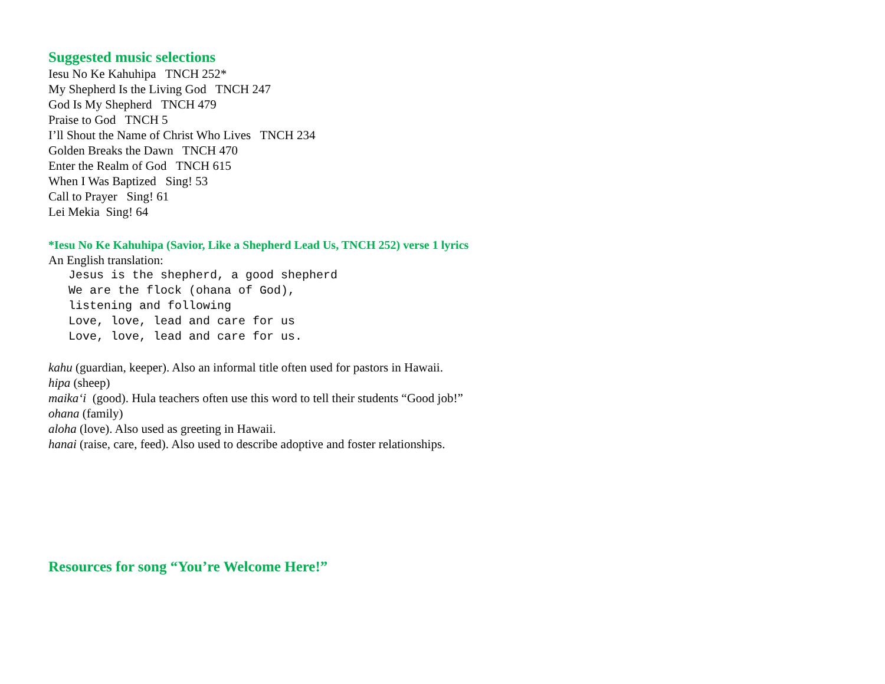Suggested music selections
Iesu No Ke Kahuhipa TNCH 252*
My Shepherd Is the Living God TNCH 247
God Is My Shepherd TNCH 479
Praise to God TNCH 5
I’ll Shout the Name of Christ Who Lives TNCH 234
Golden Breaks the Dawn TNCH 470
Enter the Realm of God TNCH 615
When I Was Baptized Sing! 53
Call to Prayer Sing! 61
Lei Mekia Sing! 64
*Iesu No Ke Kahuhipa (Savior, Like a Shepherd Lead Us, TNCH 252) verse 1 lyrics
An English translation:
Jesus is the shepherd, a good shepherd We are the flock (ohana of God), listening and following Love, love, lead and care for us Love, love, lead and care for us.
kahu (guardian, keeper). Also an informal title often used for pastors in Hawaii.
hipa (sheep)
maika‘i (good). Hula teachers often use this word to tell their students “Good job!”
ohana (family)
aloha (love). Also used as greeting in Hawaii.
hanai (raise, care, feed). Also used to describe adoptive and foster relationships.
Resources for song “You’re Welcome Here!”